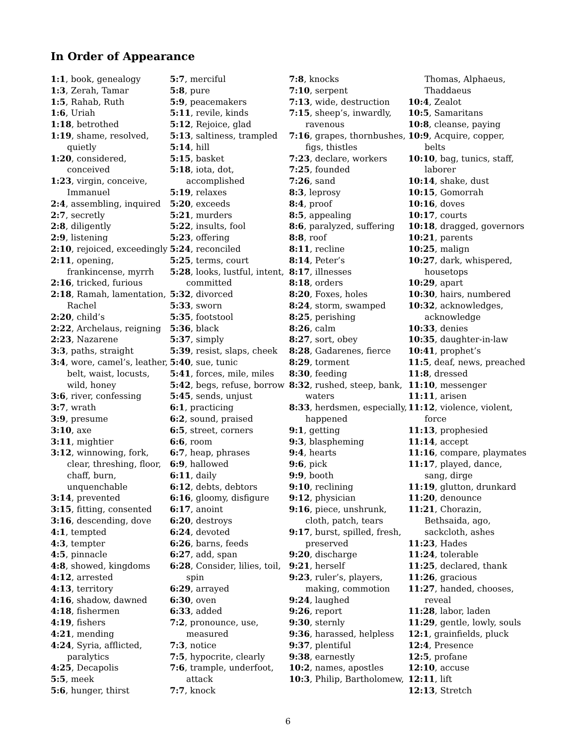In Order of Appearance
1:1, book, genealogy
1:3, Zerah, Tamar
1:5, Rahab, Ruth
1:6, Uriah
1:18, betrothed
1:19, shame, resolved, quietly
1:20, considered, conceived
1:23, virgin, conceive, Immanuel
2:4, assembling, inquired
2:7, secretly
2:8, diligently
2:9, listening
2:10, rejoiced, exceedingly
2:11, opening, frankincense, myrrh
2:16, tricked, furious
2:18, Ramah, lamentation, Rachel
2:20, child’s
2:22, Archelaus, reigning
2:23, Nazarene
3:3, paths, straight
3:4, wore, camel’s, leather, belt, waist, locusts, wild, honey
3:6, river, confessing
3:7, wrath
3:9, presume
3:10, axe
3:11, mightier
3:12, winnowing, fork, clear, threshing, floor, chaff, burn, unquenchable
3:14, prevented
3:15, fitting, consented
3:16, descending, dove
4:1, tempted
4:3, tempter
4:5, pinnacle
4:8, showed, kingdoms
4:12, arrested
4:13, territory
4:16, shadow, dawned
4:18, fishermen
4:19, fishers
4:21, mending
4:24, Syria, afflicted, paralytics
4:25, Decapolis
5:5, meek
5:6, hunger, thirst
5:7, merciful
5:8, pure
5:9, peacemakers
5:11, revile, kinds
5:12, Rejoice, glad
5:13, saltiness, trampled
5:14, hill
5:15, basket
5:18, iota, dot, accomplished
5:19, relaxes
5:20, exceeds
5:21, murders
5:22, insults, fool
5:23, offering
5:24, reconciled
5:25, terms, court
5:28, looks, lustful, intent, committed
5:32, divorced
5:33, sworn
5:35, footstool
5:36, black
5:37, simply
5:39, resist, slaps, cheek
5:40, sue, tunic
5:41, forces, mile, miles
5:42, begs, refuse, borrow
5:45, sends, unjust
6:1, practicing
6:2, sound, praised
6:5, street, corners
6:6, room
6:7, heap, phrases
6:9, hallowed
6:11, daily
6:12, debts, debtors
6:16, gloomy, disfigure
6:17, anoint
6:20, destroys
6:24, devoted
6:26, barns, feeds
6:27, add, span
6:28, Consider, lilies, toil, spin
6:29, arrayed
6:30, oven
6:33, added
7:2, pronounce, use, measured
7:3, notice
7:5, hypocrite, clearly
7:6, trample, underfoot, attack
7:7, knock
7:8, knocks
7:10, serpent
7:13, wide, destruction
7:15, sheep’s, inwardly, ravenous
7:16, grapes, thornbushes, figs, thistles
7:23, declare, workers
7:25, founded
7:26, sand
8:3, leprosy
8:4, proof
8:5, appealing
8:6, paralyzed, suffering
8:8, roof
8:11, recline
8:14, Peter’s
8:17, illnesses
8:18, orders
8:20, Foxes, holes
8:24, storm, swamped
8:25, perishing
8:26, calm
8:27, sort, obey
8:28, Gadarenes, fierce
8:29, torment
8:30, feeding
8:32, rushed, steep, bank, waters
8:33, herdsmen, especially, happened
9:1, getting
9:3, blaspheming
9:4, hearts
9:6, pick
9:9, booth
9:10, reclining
9:12, physician
9:16, piece, unshrunk, cloth, patch, tears
9:17, burst, spilled, fresh, preserved
9:20, discharge
9:21, herself
9:23, ruler’s, players, making, commotion
9:24, laughed
9:26, report
9:30, sternly
9:36, harassed, helpless
9:37, plentiful
9:38, earnestly
10:2, names, apostles
10:3, Philip, Bartholomew,
Thomas, Alphaeus, Thaddaeus
10:4, Zealot
10:5, Samaritans
10:8, cleanse, paying
10:9, Acquire, copper, belts
10:10, bag, tunics, staff, laborer
10:14, shake, dust
10:15, Gomorrah
10:16, doves
10:17, courts
10:18, dragged, governors
10:21, parents
10:25, malign
10:27, dark, whispered, housetops
10:29, apart
10:30, hairs, numbered
10:32, acknowledges, acknowledge
10:33, denies
10:35, daughter-in-law
10:41, prophet’s
11:5, deaf, news, preached
11:8, dressed
11:10, messenger
11:11, arisen
11:12, violence, violent, force
11:13, prophesied
11:14, accept
11:16, compare, playmates
11:17, played, dance, sang, dirge
11:19, glutton, drunkard
11:20, denounce
11:21, Chorazin, Bethsaida, ago, sackcloth, ashes
11:23, Hades
11:24, tolerable
11:25, declared, thank
11:26, gracious
11:27, handed, chooses, reveal
11:28, labor, laden
11:29, gentle, lowly, souls
12:1, grainfields, pluck
12:4, Presence
12:5, profane
12:10, accuse
12:11, lift
12:13, Stretch
6